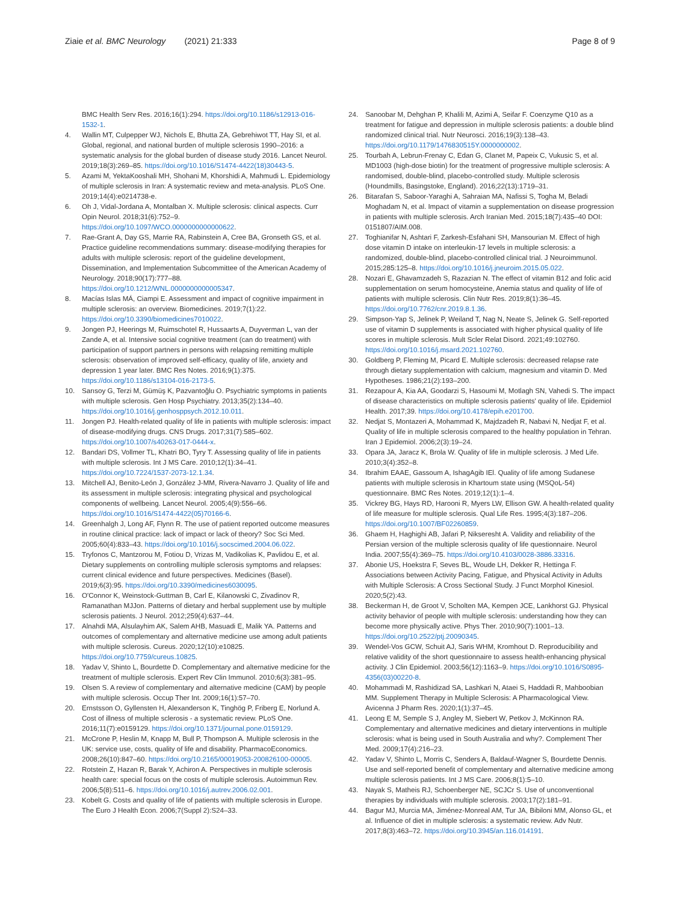Ziaie et al. BMC Neurology (2021) 21:333
Page 8 of 9
BMC Health Serv Res. 2016;16(1):294. https://doi.org/10.1186/s12913-016-1532-1.
4. Wallin MT, Culpepper WJ, Nichols E, Bhutta ZA, Gebrehiwot TT, Hay SI, et al. Global, regional, and national burden of multiple sclerosis 1990–2016: a systematic analysis for the global burden of disease study 2016. Lancet Neurol. 2019;18(3):269–85. https://doi.org/10.1016/S1474-4422(18)30443-5.
5. Azami M, YektaKooshali MH, Shohani M, Khorshidi A, Mahmudi L. Epidemiology of multiple sclerosis in Iran: A systematic review and meta-analysis. PLoS One. 2019;14(4):e0214738-e.
6. Oh J, Vidal-Jordana A, Montalban X. Multiple sclerosis: clinical aspects. Curr Opin Neurol. 2018;31(6):752–9. https://doi.org/10.1097/WCO.0000000000000622.
7. Rae-Grant A, Day GS, Marrie RA, Rabinstein A, Cree BA, Gronseth GS, et al. Practice guideline recommendations summary: disease-modifying therapies for adults with multiple sclerosis: report of the guideline development, Dissemination, and Implementation Subcommittee of the American Academy of Neurology. 2018;90(17):777–88. https://doi.org/10.1212/WNL.0000000000005347.
8. Macías Islas MÁ, Ciampi E. Assessment and impact of cognitive impairment in multiple sclerosis: an overview. Biomedicines. 2019;7(1):22. https://doi.org/10.3390/biomedicines7010022.
9. Jongen PJ, Heerings M, Ruimschotel R, Hussaarts A, Duyverman L, van der Zande A, et al. Intensive social cognitive treatment (can do treatment) with participation of support partners in persons with relapsing remitting multiple sclerosis: observation of improved self-efficacy, quality of life, anxiety and depression 1 year later. BMC Res Notes. 2016;9(1):375. https://doi.org/10.1186/s13104-016-2173-5.
10. Sarısoy G, Terzi M, Gümüş K, Pazvantoğlu O. Psychiatric symptoms in patients with multiple sclerosis. Gen Hosp Psychiatry. 2013;35(2):134–40. https://doi.org/10.1016/j.genhosppsych.2012.10.011.
11. Jongen PJ. Health-related quality of life in patients with multiple sclerosis: impact of disease-modifying drugs. CNS Drugs. 2017;31(7):585–602. https://doi.org/10.1007/s40263-017-0444-x.
12. Bandari DS, Vollmer TL, Khatri BO, Tyry T. Assessing quality of life in patients with multiple sclerosis. Int J MS Care. 2010;12(1):34–41. https://doi.org/10.7224/1537-2073-12.1.34.
13. Mitchell AJ, Benito-León J, González J-MM, Rivera-Navarro J. Quality of life and its assessment in multiple sclerosis: integrating physical and psychological components of wellbeing. Lancet Neurol. 2005;4(9):556–66. https://doi.org/10.1016/S1474-4422(05)70166-6.
14. Greenhalgh J, Long AF, Flynn R. The use of patient reported outcome measures in routine clinical practice: lack of impact or lack of theory? Soc Sci Med. 2005;60(4):833–43. https://doi.org/10.1016/j.socscimed.2004.06.022.
15. Tryfonos C, Mantzorou M, Fotiou D, Vrizas M, Vadikolias K, Pavlidou E, et al. Dietary supplements on controlling multiple sclerosis symptoms and relapses: current clinical evidence and future perspectives. Medicines (Basel). 2019;6(3):95. https://doi.org/10.3390/medicines6030095.
16. O'Connor K, Weinstock-Guttman B, Carl E, Kilanowski C, Zivadinov R, Ramanathan MJJon. Patterns of dietary and herbal supplement use by multiple sclerosis patients. J Neurol. 2012;259(4):637–44.
17. Alnahdi MA, Alsulayhim AK, Salem AHB, Masuadi E, Malik YA. Patterns and outcomes of complementary and alternative medicine use among adult patients with multiple sclerosis. Cureus. 2020;12(10):e10825. https://doi.org/10.7759/cureus.10825.
18. Yadav V, Shinto L, Bourdette D. Complementary and alternative medicine for the treatment of multiple sclerosis. Expert Rev Clin Immunol. 2010;6(3):381–95.
19. Olsen S. A review of complementary and alternative medicine (CAM) by people with multiple sclerosis. Occup Ther Int. 2009;16(1):57–70.
20. Ernstsson O, Gyllensten H, Alexanderson K, Tinghög P, Friberg E, Norlund A. Cost of illness of multiple sclerosis - a systematic review. PLoS One. 2016;11(7):e0159129. https://doi.org/10.1371/journal.pone.0159129.
21. McCrone P, Heslin M, Knapp M, Bull P, Thompson A. Multiple sclerosis in the UK: service use, costs, quality of life and disability. PharmacoEconomics. 2008;26(10):847–60. https://doi.org/10.2165/00019053-200826100-00005.
22. Rotstein Z, Hazan R, Barak Y, Achiron A. Perspectives in multiple sclerosis health care: special focus on the costs of multiple sclerosis. Autoimmun Rev. 2006;5(8):511–6. https://doi.org/10.1016/j.autrev.2006.02.001.
23. Kobelt G. Costs and quality of life of patients with multiple sclerosis in Europe. The Euro J Health Econ. 2006;7(Suppl 2):S24–33.
24. Sanoobar M, Dehghan P, Khalili M, Azimi A, Seifar F. Coenzyme Q10 as a treatment for fatigue and depression in multiple sclerosis patients: a double blind randomized clinical trial. Nutr Neurosci. 2016;19(3):138–43. https://doi.org/10.1179/1476830515Y.0000000002.
25. Tourbah A, Lebrun-Frenay C, Edan G, Clanet M, Papeix C, Vukusic S, et al. MD1003 (high-dose biotin) for the treatment of progressive multiple sclerosis: A randomised, double-blind, placebo-controlled study. Multiple sclerosis (Houndmills, Basingstoke, England). 2016;22(13):1719–31.
26. Bitarafan S, Saboor-Yaraghi A, Sahraian MA, Nafissi S, Togha M, Beladi Moghadam N, et al. Impact of vitamin a supplementation on disease progression in patients with multiple sclerosis. Arch Iranian Med. 2015;18(7):435–40 DOI: 0151807/AIM.008.
27. Toghianifar N, Ashtari F, Zarkesh-Esfahani SH, Mansourian M. Effect of high dose vitamin D intake on interleukin-17 levels in multiple sclerosis: a randomized, double-blind, placebo-controlled clinical trial. J Neuroimmunol. 2015;285:125–8. https://doi.org/10.1016/j.jneuroim.2015.05.022.
28. Nozari E, Ghavamzadeh S, Razazian N. The effect of vitamin B12 and folic acid supplementation on serum homocysteine, Anemia status and quality of life of patients with multiple sclerosis. Clin Nutr Res. 2019;8(1):36–45. https://doi.org/10.7762/cnr.2019.8.1.36.
29. Simpson-Yap S, Jelinek P, Weiland T, Nag N, Neate S, Jelinek G. Self-reported use of vitamin D supplements is associated with higher physical quality of life scores in multiple sclerosis. Mult Scler Relat Disord. 2021;49:102760. https://doi.org/10.1016/j.msard.2021.102760.
30. Goldberg P, Fleming M, Picard E. Multiple sclerosis: decreased relapse rate through dietary supplementation with calcium, magnesium and vitamin D. Med Hypotheses. 1986;21(2):193–200.
31. Rezapour A, Kia AA, Goodarzi S, Hasoumi M, Motlagh SN, Vahedi S. The impact of disease characteristics on multiple sclerosis patients' quality of life. Epidemiol Health. 2017;39. https://doi.org/10.4178/epih.e201700.
32. Nedjat S, Montazeri A, Mohammad K, Majdzadeh R, Nabavi N, Nedjat F, et al. Quality of life in multiple sclerosis compared to the healthy population in Tehran. Iran J Epidemiol. 2006;2(3):19–24.
33. Opara JA, Jaracz K, Brola W. Quality of life in multiple sclerosis. J Med Life. 2010;3(4):352–8.
34. Ibrahim EAAE, Gassoum A, IshagAgib IEl. Quality of life among Sudanese patients with multiple sclerosis in Khartoum state using (MSQoL-54) questionnaire. BMC Res Notes. 2019;12(1):1–4.
35. Vickrey BG, Hays RD, Harooni R, Myers LW, Ellison GW. A health-related quality of life measure for multiple sclerosis. Qual Life Res. 1995;4(3):187–206. https://doi.org/10.1007/BF02260859.
36. Ghaem H, Haghighi AB, Jafari P, Nikseresht A. Validity and reliability of the Persian version of the multiple sclerosis quality of life questionnaire. Neurol India. 2007;55(4):369–75. https://doi.org/10.4103/0028-3886.33316.
37. Abonie US, Hoekstra F, Seves BL, Woude LH, Dekker R, Hettinga F. Associations between Activity Pacing, Fatigue, and Physical Activity in Adults with Multiple Sclerosis: A Cross Sectional Study. J Funct Morphol Kinesiol. 2020;5(2):43.
38. Beckerman H, de Groot V, Scholten MA, Kempen JCE, Lankhorst GJ. Physical activity behavior of people with multiple sclerosis: understanding how they can become more physically active. Phys Ther. 2010;90(7):1001–13. https://doi.org/10.2522/ptj.20090345.
39. Wendel-Vos GCW, Schuit AJ, Saris WHM, Kromhout D. Reproducibility and relative validity of the short questionnaire to assess health-enhancing physical activity. J Clin Epidemiol. 2003;56(12):1163–9. https://doi.org/10.1016/S0895-4356(03)00220-8.
40. Mohammadi M, Rashidizad SA, Lashkari N, Ataei S, Haddadi R, Mahboobian MM. Supplement Therapy in Multiple Sclerosis: A Pharmacological View. Avicenna J Pharm Res. 2020;1(1):37–45.
41. Leong E M, Semple S J, Angley M, Siebert W, Petkov J, McKinnon RA. Complementary and alternative medicines and dietary interventions in multiple sclerosis: what is being used in South Australia and why?. Complement Ther Med. 2009;17(4):216–23.
42. Yadav V, Shinto L, Morris C, Senders A, Baldauf-Wagner S, Bourdette Dennis. Use and self-reported benefit of complementary and alternative medicine among multiple sclerosis patients. Int J MS Care. 2006;8(1):5–10.
43. Nayak S, Matheis RJ, Schoenberger NE, SCJCr S. Use of unconventional therapies by individuals with multiple sclerosis. 2003;17(2):181–91.
44. Bagur MJ, Murcia MA, Jiménez-Monreal AM, Tur JA, Bibiloni MM, Alonso GL, et al. Influence of diet in multiple sclerosis: a systematic review. Adv Nutr. 2017;8(3):463–72. https://doi.org/10.3945/an.116.014191.